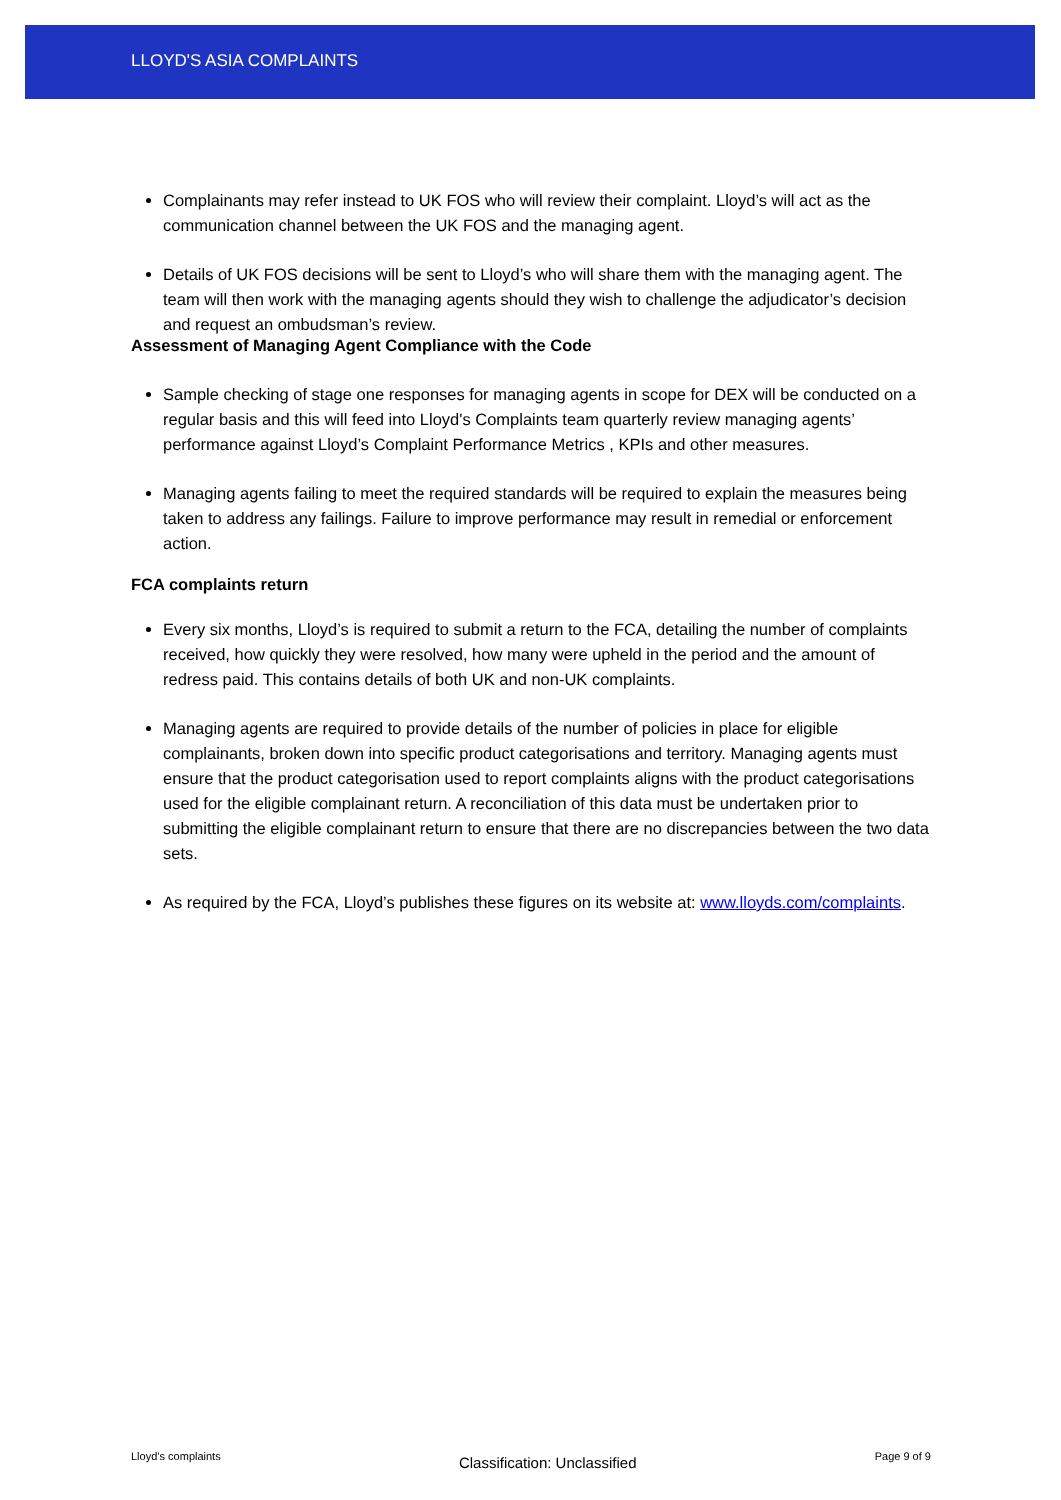LLOYD'S ASIA COMPLAINTS
Complainants may refer instead to UK FOS who will review their complaint. Lloyd’s will act as the communication channel between the UK FOS and the managing agent.
Details of UK FOS decisions will be sent to Lloyd’s who will share them with the managing agent. The team will then work with the managing agents should they wish to challenge the adjudicator’s decision and request an ombudsman’s review.
Assessment of Managing Agent Compliance with the Code
Sample checking of stage one responses for managing agents in scope for DEX will be conducted on a regular basis and this will feed into Lloyd's Complaints team quarterly review managing agents’ performance against Lloyd’s Complaint Performance Metrics , KPIs and other measures.
Managing agents failing to meet the required standards will be required to explain the measures being taken to address any failings. Failure to improve performance may result in remedial or enforcement action.
FCA complaints return
Every six months, Lloyd’s is required to submit a return to the FCA, detailing the number of complaints received, how quickly they were resolved, how many were upheld in the period and the amount of redress paid. This contains details of both UK and non-UK complaints.
Managing agents are required to provide details of the number of policies in place for eligible complainants, broken down into specific product categorisations and territory. Managing agents must ensure that the product categorisation used to report complaints aligns with the product categorisations used for the eligible complainant return. A reconciliation of this data must be undertaken prior to submitting the eligible complainant return to ensure that there are no discrepancies between the two data sets.
As required by the FCA, Lloyd’s publishes these figures on its website at: www.lloyds.com/complaints.
Lloyd’s complaints Classification: Unclassified Page 9 of 9